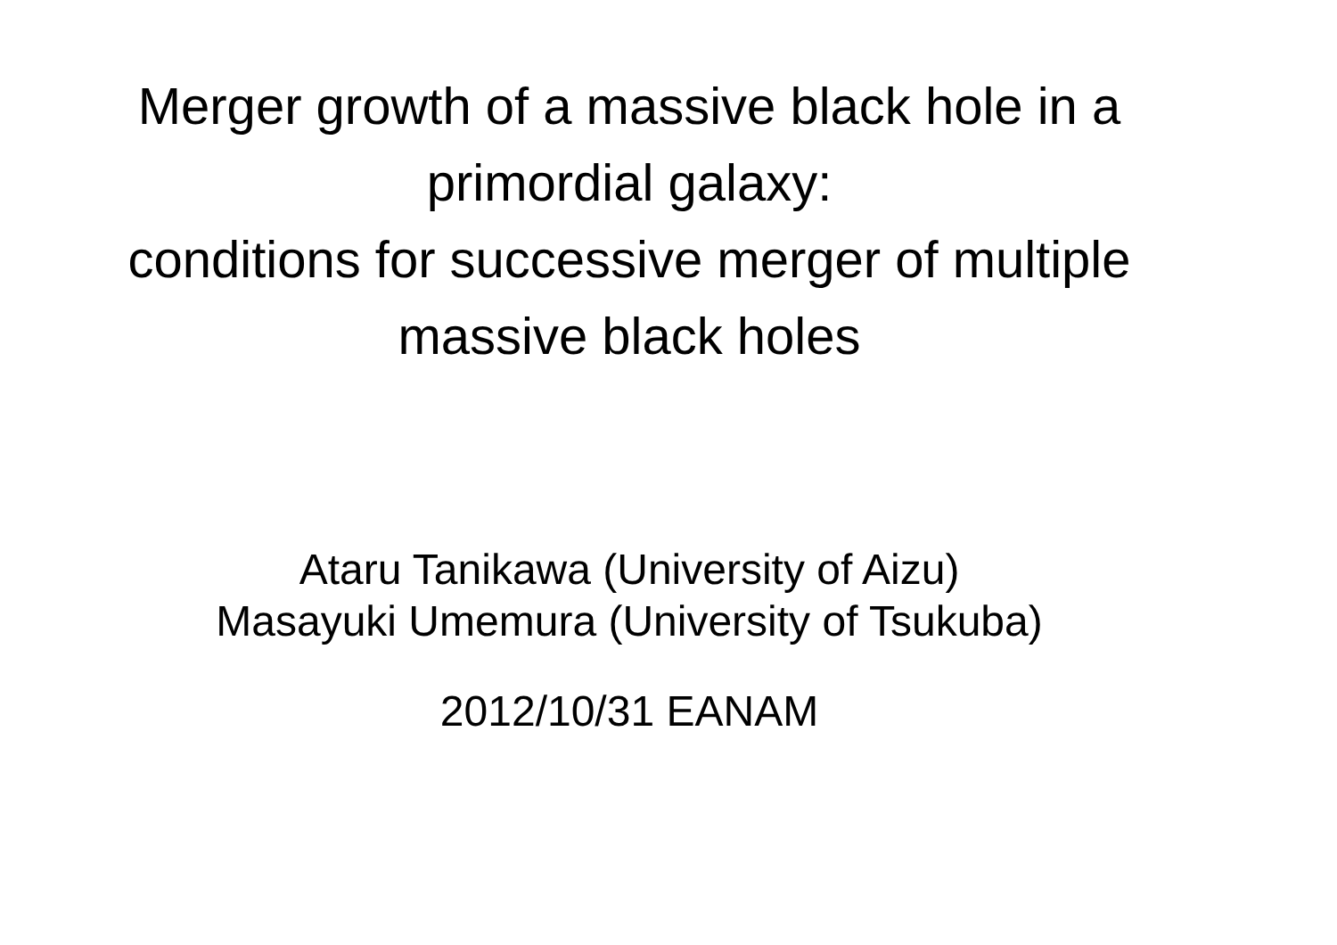Merger growth of a massive black hole in a
primordial galaxy:
conditions for successive merger of multiple
massive black holes
Ataru Tanikawa (University of Aizu)
Masayuki Umemura (University of Tsukuba)
2012/10/31 EANAM